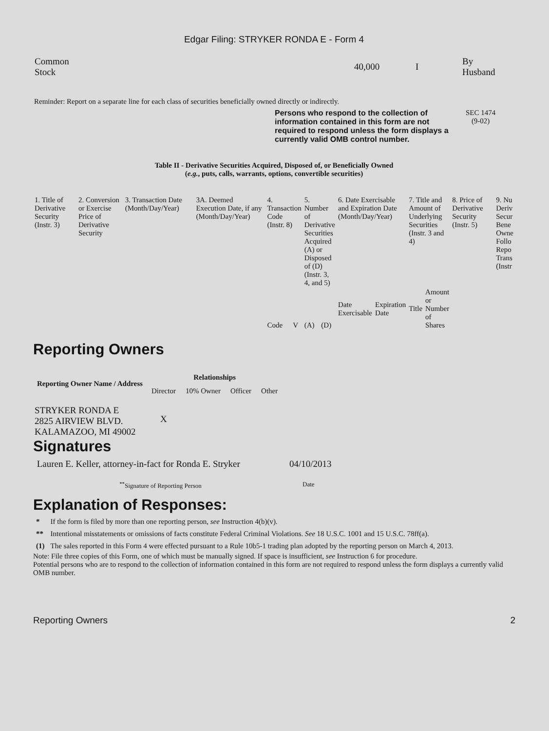Edgar Filing: STRYKER RONDA E - Form 4
| Common Stock | 40,000 | I | By Husband |
Reminder: Report on a separate line for each class of securities beneficially owned directly or indirectly.
Persons who respond to the collection of information contained in this form are not required to respond unless the form displays a currently valid OMB control number.
SEC 1474
(9-02)
Table II - Derivative Securities Acquired, Disposed of, or Beneficially Owned
(e.g., puts, calls, warrants, options, convertible securities)
| 1. Title of Derivative Security (Instr. 3) | 2. Conversion or Exercise Price of Derivative Security | 3. Transaction Date (Month/Day/Year) | 3A. Deemed Execution Date, if any (Month/Day/Year) | 4. Transaction Code (Instr. 8) | | 5. Number of Derivative Securities Acquired (A) or Disposed of (D) (Instr. 3, 4, and 5) | | 6. Date Exercisable and Expiration Date (Month/Day/Year) | | 7. Title and Amount of Underlying Securities (Instr. 3 and 4) | | 8. Price of Derivative Security (Instr. 5) | 9. Nu Deriv Secur Bene Owne Follo Repo Trans (Instr |
| --- | --- | --- | --- | --- | --- | --- | --- | --- | --- | --- | --- | --- | --- |
| | | | | Code | V | (A) | (D) | Date Exercisable | Expiration Date | Title | Amount or Number of Shares | | |
Reporting Owners
| Reporting Owner Name / Address | Relationships | | | |
| --- | --- | --- | --- | --- |
| | Director | 10% Owner | Officer | Other |
| STRYKER RONDA E 2825 AIRVIEW BLVD. KALAMAZOO, MI 49002 | X | | | |
Signatures
| Lauren E. Keller, attorney-in-fact for Ronda E. Stryker | 04/10/2013 |
| <sup>**</sup> Signature of Reporting Person | Date |
Explanation of Responses:
| * | If the form is filed by more than one reporting person, see Instruction 4(b)(v). |
| ** | Intentional misstatements or omissions of facts constitute Federal Criminal Violations. See 18 U.S.C. 1001 and 15 U.S.C. 78ff(a). |
| (1) | The sales reported in this Form 4 were effected pursuant to a Rule 10b5-1 trading plan adopted by the reporting person on March 4, 2013. |
Note: File three copies of this Form, one of which must be manually signed. If space is insufficient, see Instruction 6 for procedure.
Potential persons who are to respond to the collection of information contained in this form are not required to respond unless the form displays a currently valid OMB number.
Reporting Owners 2